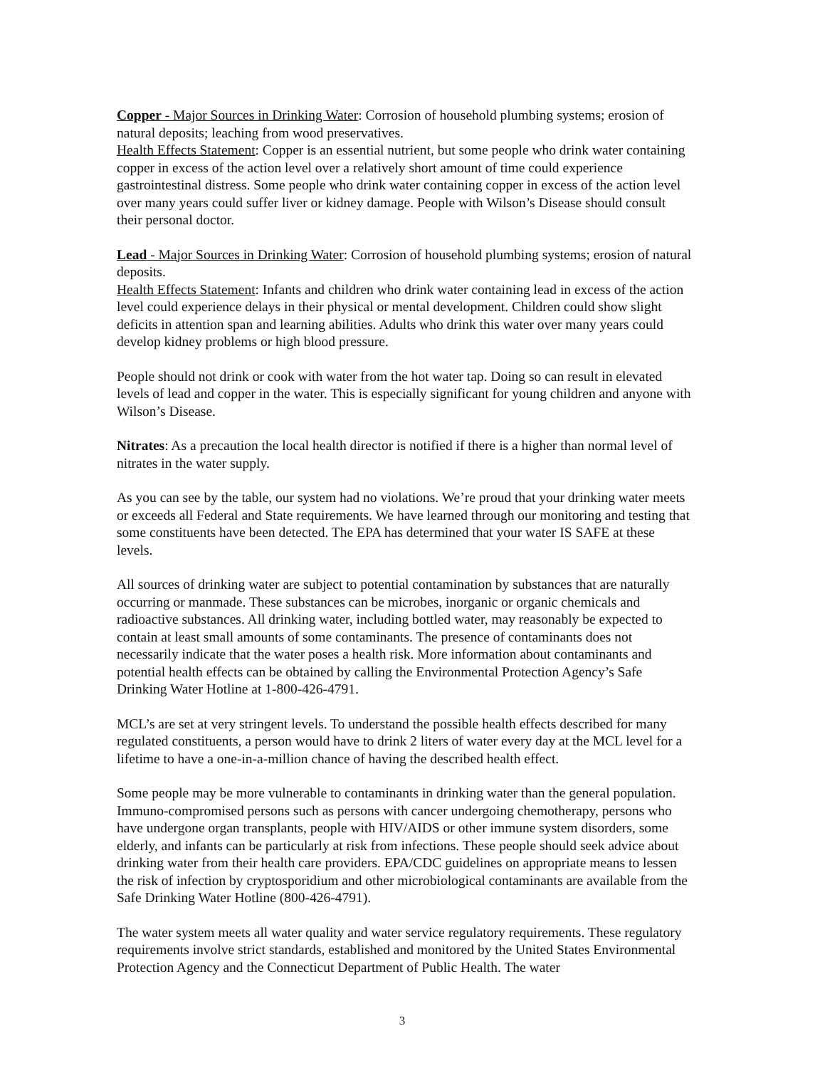Copper - Major Sources in Drinking Water: Corrosion of household plumbing systems; erosion of natural deposits; leaching from wood preservatives.
Health Effects Statement: Copper is an essential nutrient, but some people who drink water containing copper in excess of the action level over a relatively short amount of time could experience gastrointestinal distress. Some people who drink water containing copper in excess of the action level over many years could suffer liver or kidney damage. People with Wilson’s Disease should consult their personal doctor.
Lead - Major Sources in Drinking Water: Corrosion of household plumbing systems; erosion of natural deposits.
Health Effects Statement: Infants and children who drink water containing lead in excess of the action level could experience delays in their physical or mental development. Children could show slight deficits in attention span and learning abilities. Adults who drink this water over many years could develop kidney problems or high blood pressure.
People should not drink or cook with water from the hot water tap. Doing so can result in elevated levels of lead and copper in the water. This is especially significant for young children and anyone with Wilson’s Disease.
Nitrates: As a precaution the local health director is notified if there is a higher than normal level of nitrates in the water supply.
As you can see by the table, our system had no violations. We’re proud that your drinking water meets or exceeds all Federal and State requirements. We have learned through our monitoring and testing that some constituents have been detected. The EPA has determined that your water IS SAFE at these levels.
All sources of drinking water are subject to potential contamination by substances that are naturally occurring or manmade. These substances can be microbes, inorganic or organic chemicals and radioactive substances. All drinking water, including bottled water, may reasonably be expected to contain at least small amounts of some contaminants. The presence of contaminants does not necessarily indicate that the water poses a health risk. More information about contaminants and potential health effects can be obtained by calling the Environmental Protection Agency’s Safe Drinking Water Hotline at 1-800-426-4791.
MCL’s are set at very stringent levels. To understand the possible health effects described for many regulated constituents, a person would have to drink 2 liters of water every day at the MCL level for a lifetime to have a one-in-a-million chance of having the described health effect.
Some people may be more vulnerable to contaminants in drinking water than the general population. Immuno-compromised persons such as persons with cancer undergoing chemotherapy, persons who have undergone organ transplants, people with HIV/AIDS or other immune system disorders, some elderly, and infants can be particularly at risk from infections. These people should seek advice about drinking water from their health care providers. EPA/CDC guidelines on appropriate means to lessen the risk of infection by cryptosporidium and other microbiological contaminants are available from the Safe Drinking Water Hotline (800-426-4791).
The water system meets all water quality and water service regulatory requirements. These regulatory requirements involve strict standards, established and monitored by the United States Environmental Protection Agency and the Connecticut Department of Public Health. The water
3